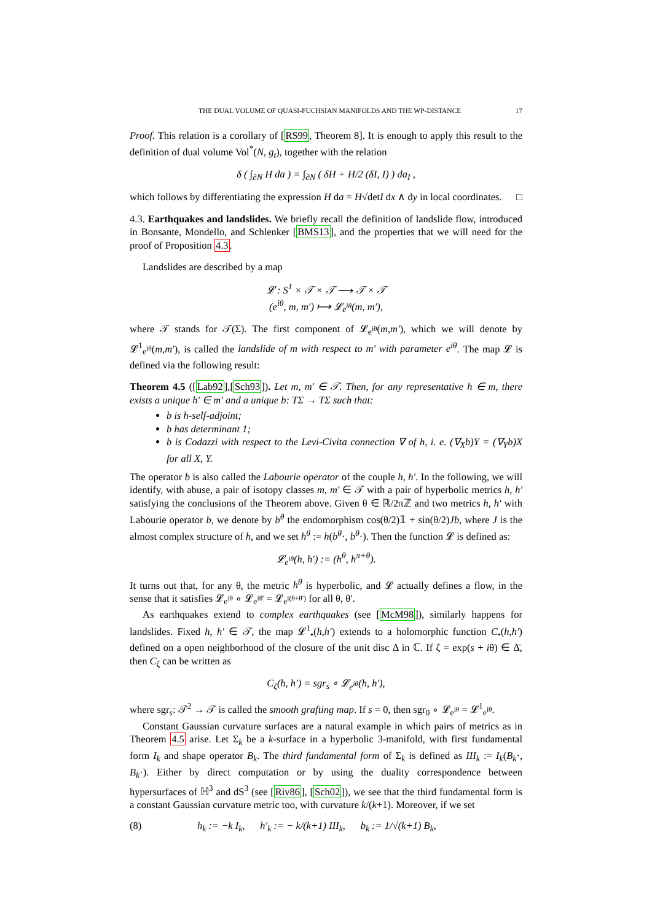THE DUAL VOLUME OF QUASI-FUCHSIAN MANIFOLDS AND THE WP-DISTANCE 17
Proof. This relation is a corollary of [RS99, Theorem 8]. It is enough to apply this result to the definition of dual volume Vol<sup>*</sup>(N, g<sub>t</sub>), together with the relation
δ ( ∫<sub>∂N</sub> H da ) = ∫<sub>∂N</sub> ( δH + H/2 (δI, I) ) da<sub>I</sub> ,
which follows by differentiating the expression H da = H√detI dx ∧ dy in local coordinates. □
4.3. Earthquakes and landslides. We briefly recall the definition of landslide flow, introduced in Bonsante, Mondello, and Schlenker [BMS13], and the properties that we will need for the proof of Proposition 4.3.
Landslides are described by a map
𝓛 : S<sup>1</sup> × 𝒯 × 𝒯 ⟶ 𝒯 × 𝒯
(e<sup>iθ</sup>, m, m′) ⟼ 𝓛<sub>e<sup>iθ</sup></sub>(m, m′),
where 𝒯 stands for 𝒯(Σ). The first component of 𝓛<sub>e<sup>iθ</sup></sub>(m,m′), which we will denote by 𝓛<sup>1</sup><sub>e<sup>iθ</sup></sub>(m,m′), is called the landslide of m with respect to m′ with parameter e<sup>iθ</sup>. The map 𝓛 is defined via the following result:
Theorem 4.5 ([Lab92],[Sch93]). Let m, m′ ∈ 𝒯. Then, for any representative h ∈ m, there exists a unique h′ ∈ m′ and a unique b: TΣ → TΣ such that:
b is h-self-adjoint;
b has determinant 1;
b is Codazzi with respect to the Levi-Civita connection ∇ of h, i. e. (∇<sub>X</sub>b)Y = (∇<sub>Y</sub>b)X for all X, Y.
The operator b is also called the Labourie operator of the couple h, h′. In the following, we will identify, with abuse, a pair of isotopy classes m, m′ ∈ 𝒯 with a pair of hyperbolic metrics h, h′ satisfying the conclusions of the Theorem above. Given θ ∈ ℝ/2πℤ and two metrics h, h′ with Labourie operator b, we denote by b<sup>θ</sup> the endomorphism cos(θ/2)𝟙 + sin(θ/2)Jb, where J is the almost complex structure of h, and we set h<sup>θ</sup> := h(b<sup>θ</sup>·, b<sup>θ</sup>·). Then the function 𝓛 is defined as:
𝓛<sub>e<sup>iθ</sup></sub>(h, h′) := (h<sup>θ</sup>, h<sup>π+θ</sup>).
It turns out that, for any θ, the metric h<sup>θ</sup> is hyperbolic, and 𝓛 actually defines a flow, in the sense that it satisfies 𝓛<sub>e<sup>iθ</sup></sub> ∘ 𝓛<sub>e<sup>iθ′</sup></sub> = 𝓛<sub>e<sup>i(θ+θ′)</sup></sub> for all θ, θ′.
As earthquakes extend to complex earthquakes (see [McM98]), similarly happens for landslides. Fixed h, h′ ∈ 𝒯, the map 𝓛<sup>1</sup><sub>•</sub>(h,h′) extends to a holomorphic function C<sub>•</sub>(h,h′) defined on a open neighborhood of the closure of the unit disc Δ in ℂ. If ζ = exp(s + iθ) ∈ Δ̄, then C<sub>ζ</sub> can be written as
C<sub>ζ</sub>(h, h′) = sgr<sub>s</sub> ∘ 𝓛<sub>e<sup>iθ</sup></sub>(h, h′),
where sgr<sub>s</sub>: 𝒯<sup>2</sup> → 𝒯 is called the smooth grafting map. If s = 0, then sgr<sub>0</sub> ∘ 𝓛<sub>e<sup>iθ</sup></sub> = 𝓛<sup>1</sup><sub>e<sup>iθ</sup></sub>.
Constant Gaussian curvature surfaces are a natural example in which pairs of metrics as in Theorem 4.5 arise. Let Σ<sub>k</sub> be a k-surface in a hyperbolic 3-manifold, with first fundamental form I<sub>k</sub> and shape operator B<sub>k</sub>. The third fundamental form of Σ<sub>k</sub> is defined as III<sub>k</sub> := I<sub>k</sub>(B<sub>k</sub>·, B<sub>k</sub>·). Either by direct computation or by using the duality correspondence between hypersurfaces of ℍ<sup>3</sup> and dS<sup>3</sup> (see [Riv86], [Sch02]), we see that the third fundamental form is a constant Gaussian curvature metric too, with curvature k/(k+1). Moreover, if we set
(8) h<sub>k</sub> := −k I<sub>k</sub>, h′<sub>k</sub> := − k/(k+1) III<sub>k</sub>, b<sub>k</sub> := 1/√(k+1) B<sub>k</sub>,